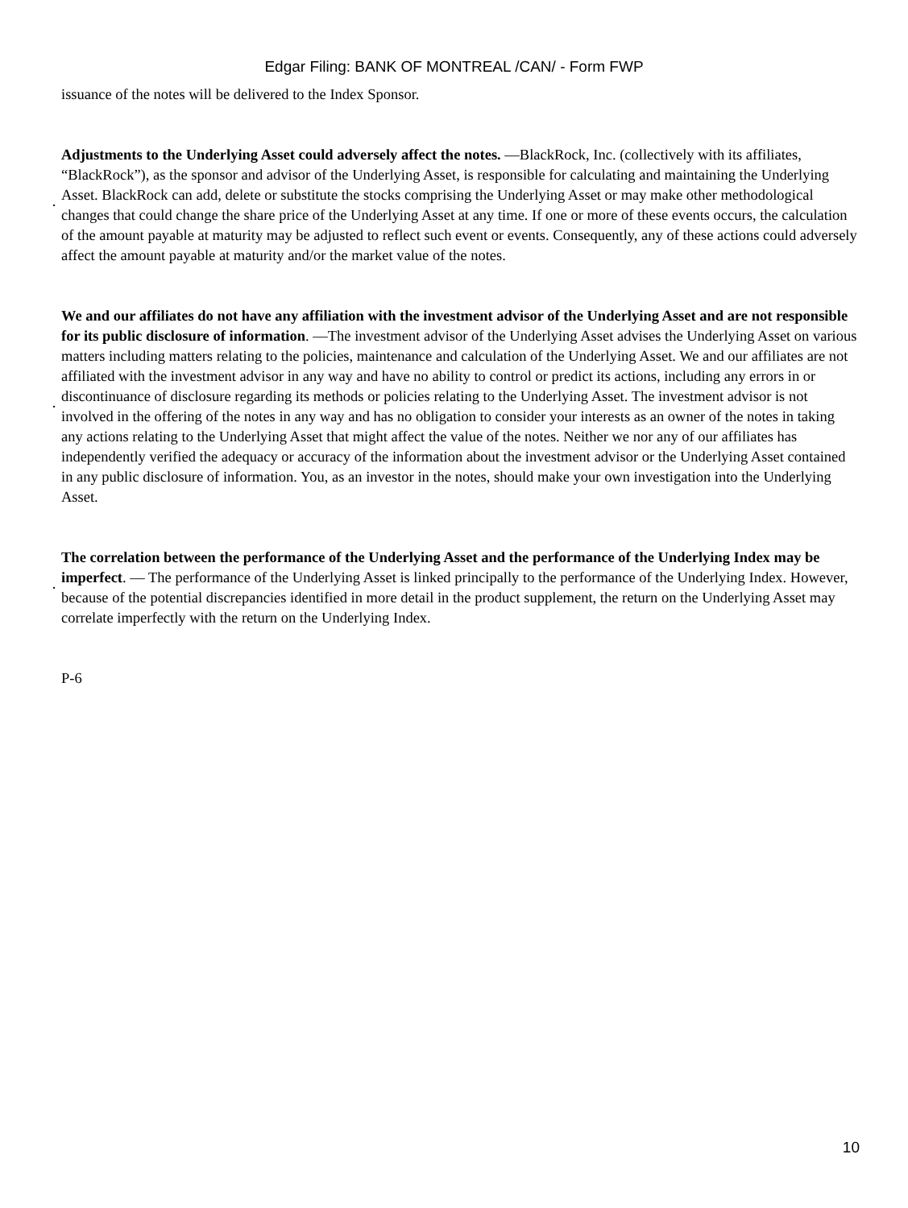Edgar Filing: BANK OF MONTREAL /CAN/ - Form FWP
issuance of the notes will be delivered to the Index Sponsor.
· Adjustments to the Underlying Asset could adversely affect the notes. —BlackRock, Inc. (collectively with its affiliates, “BlackRock”), as the sponsor and advisor of the Underlying Asset, is responsible for calculating and maintaining the Underlying Asset. BlackRock can add, delete or substitute the stocks comprising the Underlying Asset or may make other methodological changes that could change the share price of the Underlying Asset at any time. If one or more of these events occurs, the calculation of the amount payable at maturity may be adjusted to reflect such event or events. Consequently, any of these actions could adversely affect the amount payable at maturity and/or the market value of the notes.
· We and our affiliates do not have any affiliation with the investment advisor of the Underlying Asset and are not responsible for its public disclosure of information. —The investment advisor of the Underlying Asset advises the Underlying Asset on various matters including matters relating to the policies, maintenance and calculation of the Underlying Asset. We and our affiliates are not affiliated with the investment advisor in any way and have no ability to control or predict its actions, including any errors in or discontinuance of disclosure regarding its methods or policies relating to the Underlying Asset. The investment advisor is not involved in the offering of the notes in any way and has no obligation to consider your interests as an owner of the notes in taking any actions relating to the Underlying Asset that might affect the value of the notes. Neither we nor any of our affiliates has independently verified the adequacy or accuracy of the information about the investment advisor or the Underlying Asset contained in any public disclosure of information. You, as an investor in the notes, should make your own investigation into the Underlying Asset.
· The correlation between the performance of the Underlying Asset and the performance of the Underlying Index may be imperfect. — The performance of the Underlying Asset is linked principally to the performance of the Underlying Index. However, because of the potential discrepancies identified in more detail in the product supplement, the return on the Underlying Asset may correlate imperfectly with the return on the Underlying Index.
P-6
10